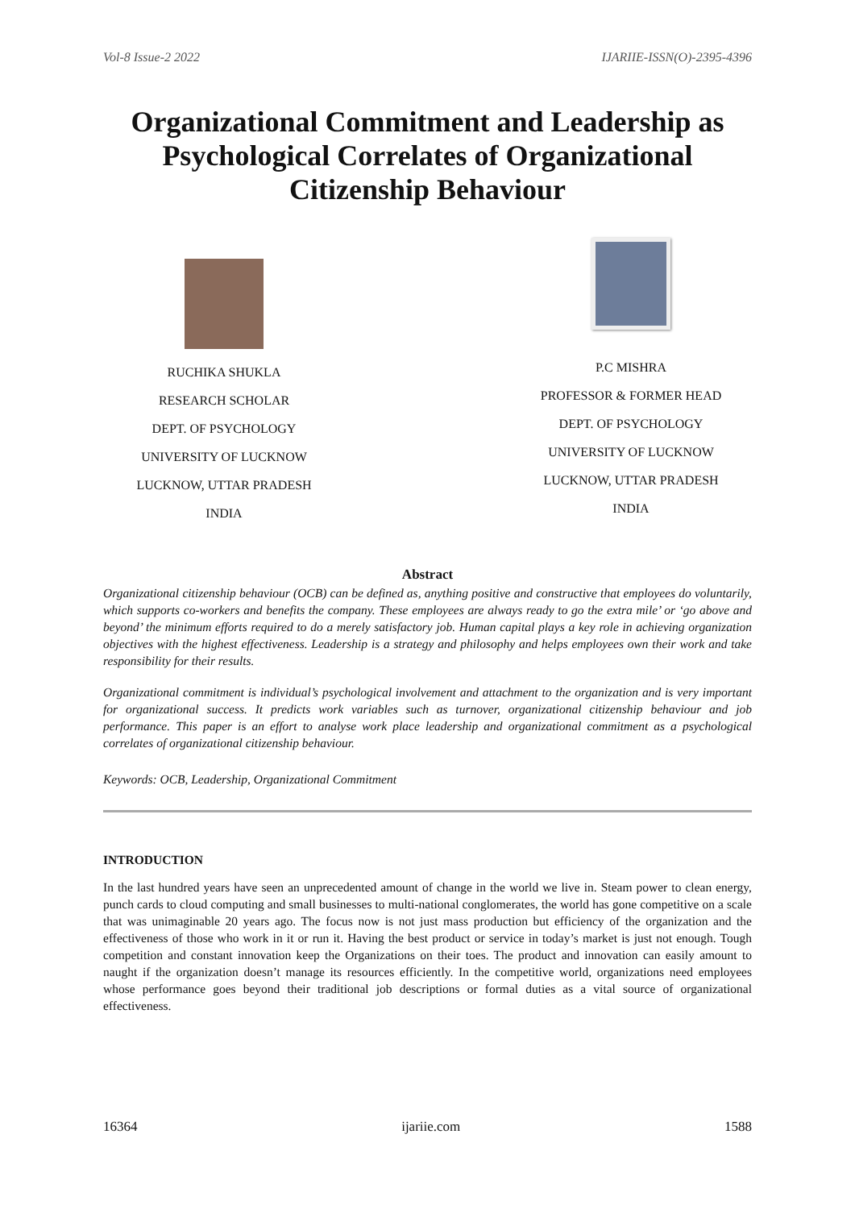Vol-8 Issue-2 2022 IJARIIE-ISSN(O)-2395-4396
Organizational Commitment and Leadership as Psychological Correlates of Organizational Citizenship Behaviour
RUCHIKA SHUKLA
RESEARCH SCHOLAR
DEPT. OF PSYCHOLOGY
UNIVERSITY OF LUCKNOW
LUCKNOW, UTTAR PRADESH
INDIA
P.C MISHRA
PROFESSOR & FORMER HEAD
DEPT. OF PSYCHOLOGY
UNIVERSITY OF LUCKNOW
LUCKNOW, UTTAR PRADESH
INDIA
Abstract
Organizational citizenship behaviour (OCB) can be defined as, anything positive and constructive that employees do voluntarily, which supports co-workers and benefits the company. These employees are always ready to go the extra mile’ or ‘go above and beyond’ the minimum efforts required to do a merely satisfactory job. Human capital plays a key role in achieving organization objectives with the highest effectiveness. Leadership is a strategy and philosophy and helps employees own their work and take responsibility for their results.
Organizational commitment is individual’s psychological involvement and attachment to the organization and is very important for organizational success. It predicts work variables such as turnover, organizational citizenship behaviour and job performance. This paper is an effort to analyse work place leadership and organizational commitment as a psychological correlates of organizational citizenship behaviour.
Keywords: OCB, Leadership, Organizational Commitment
INTRODUCTION
In the last hundred years have seen an unprecedented amount of change in the world we live in. Steam power to clean energy, punch cards to cloud computing and small businesses to multi-national conglomerates, the world has gone competitive on a scale that was unimaginable 20 years ago. The focus now is not just mass production but efficiency of the organization and the effectiveness of those who work in it or run it. Having the best product or service in today’s market is just not enough. Tough competition and constant innovation keep the Organizations on their toes. The product and innovation can easily amount to naught if the organization doesn’t manage its resources efficiently. In the competitive world, organizations need employees whose performance goes beyond their traditional job descriptions or formal duties as a vital source of organizational effectiveness.
16364 ijariie.com 1588